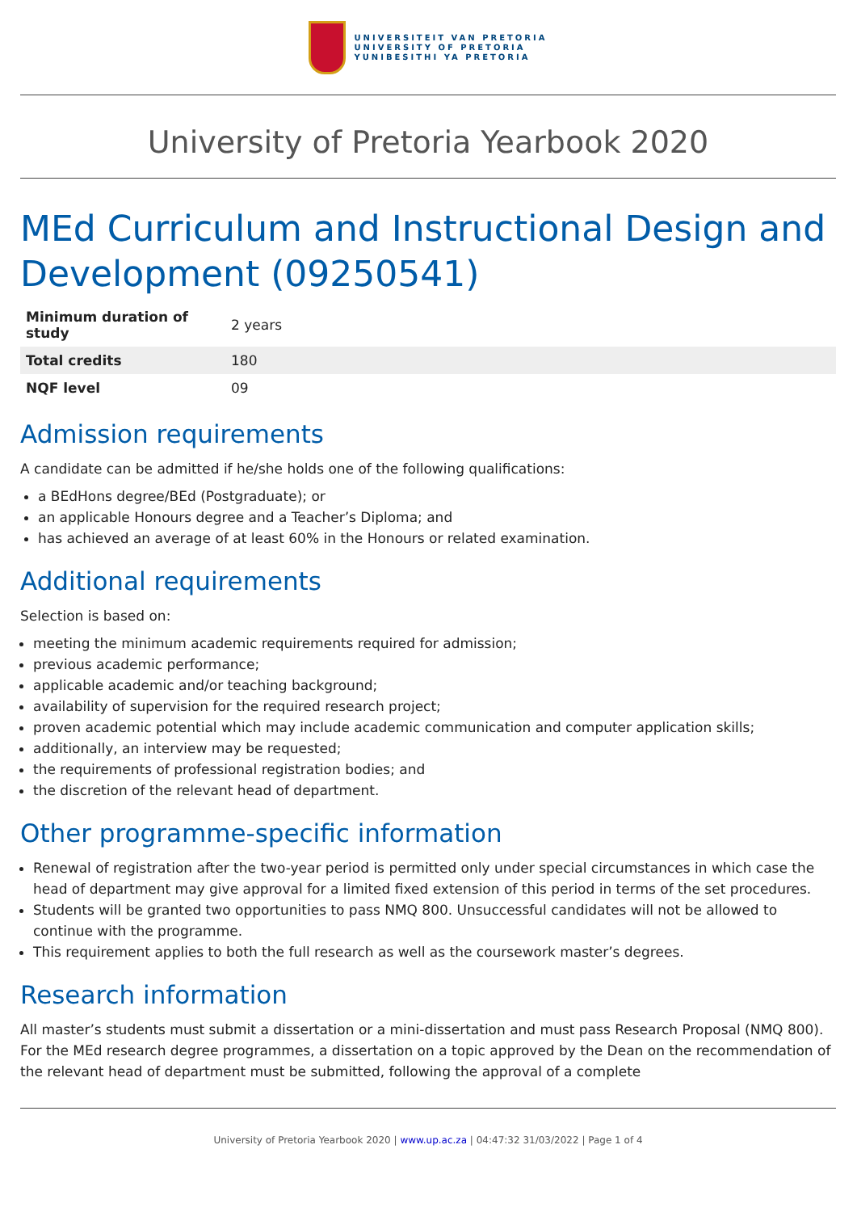UNIVERSITEIT VAN PRETORIA
UNIVERSITY OF PRETORIA
YUNIBESITHI YA PRETORIA
University of Pretoria Yearbook 2020
MEd Curriculum and Instructional Design and Development (09250541)
| Minimum duration of study | 2 years |
| Total credits | 180 |
| NQF level | 09 |
Admission requirements
A candidate can be admitted if he/she holds one of the following qualifications:
a BEdHons degree/BEd (Postgraduate); or
an applicable Honours degree and a Teacher’s Diploma; and
has achieved an average of at least 60% in the Honours or related examination.
Additional requirements
Selection is based on:
meeting the minimum academic requirements required for admission;
previous academic performance;
applicable academic and/or teaching background;
availability of supervision for the required research project;
proven academic potential which may include academic communication and computer application skills;
additionally, an interview may be requested;
the requirements of professional registration bodies; and
the discretion of the relevant head of department.
Other programme-specific information
Renewal of registration after the two-year period is permitted only under special circumstances in which case the head of department may give approval for a limited fixed extension of this period in terms of the set procedures.
Students will be granted two opportunities to pass NMQ 800. Unsuccessful candidates will not be allowed to continue with the programme.
This requirement applies to both the full research as well as the coursework master’s degrees.
Research information
All master’s students must submit a dissertation or a mini-dissertation and must pass Research Proposal (NMQ 800). For the MEd research degree programmes, a dissertation on a topic approved by the Dean on the recommendation of the relevant head of department must be submitted, following the approval of a complete
University of Pretoria Yearbook 2020 | www.up.ac.za | 04:47:32 31/03/2022 | Page 1 of 4